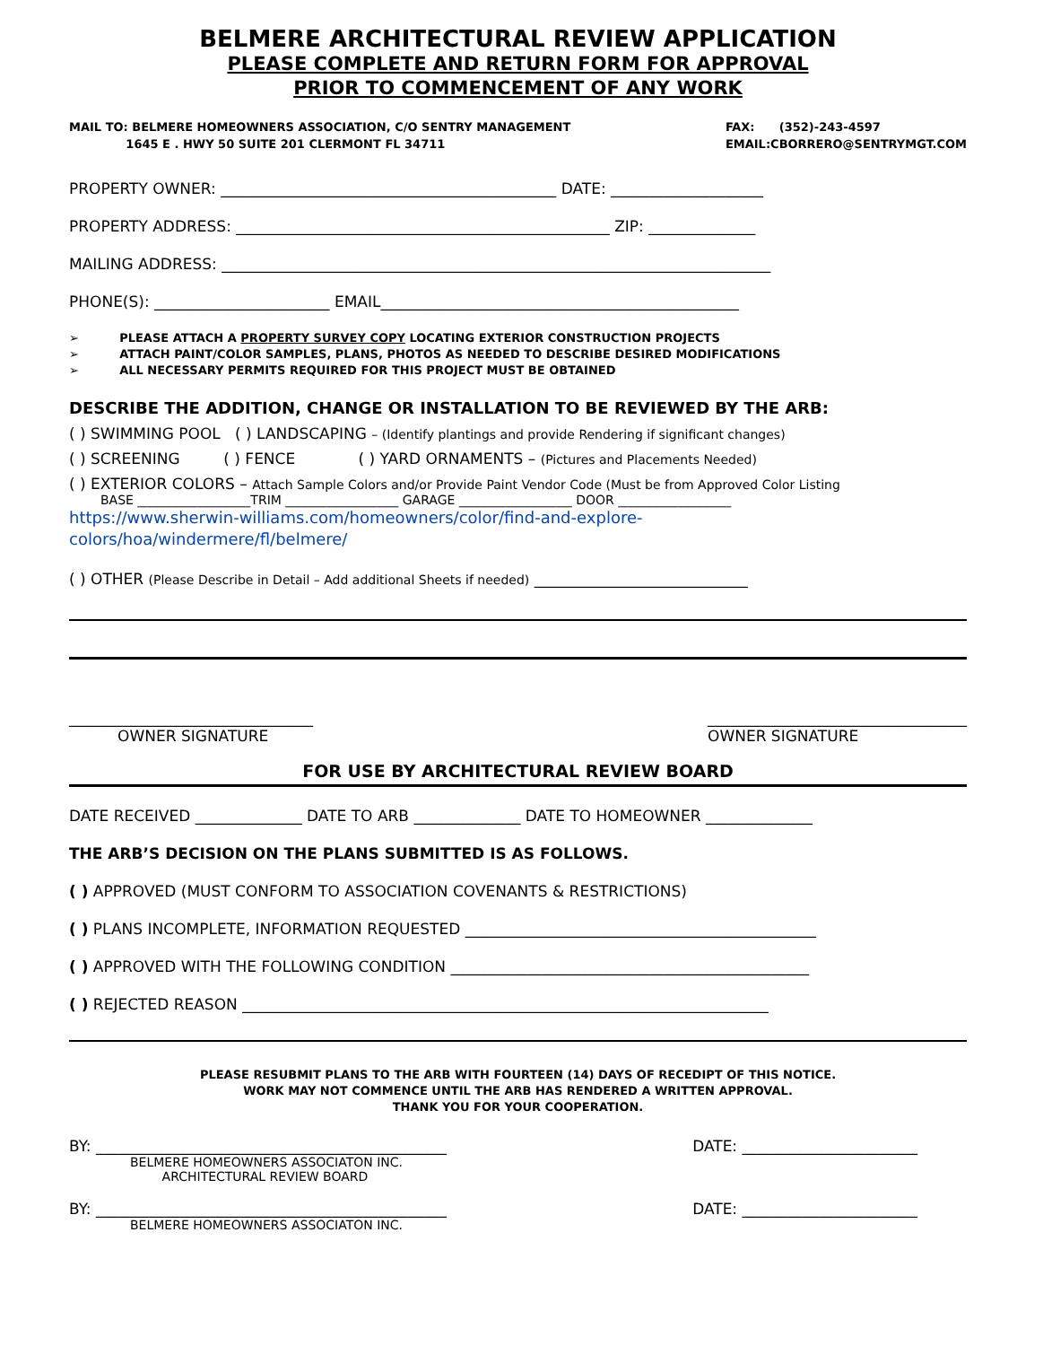BELMERE ARCHITECTURAL REVIEW APPLICATION
PLEASE COMPLETE AND RETURN FORM FOR APPROVAL
PRIOR TO COMMENCEMENT OF ANY WORK
MAIL TO: BELMERE HOMEOWNERS ASSOCIATION, C/O SENTRY MANAGEMENT
1645 E . HWY 50 SUITE 201 CLERMONT FL 34711
FAX: (352)-243-4597
EMAIL:CBORRERO@SENTRYMGT.COM
PROPERTY OWNER: ____________________________________________ DATE: ____________________
PROPERTY ADDRESS: _________________________________________________ ZIP: ______________
MAILING ADDRESS: ________________________________________________________________________
PHONE(S): _______________________ EMAIL_______________________________________________
➢ PLEASE ATTACH A PROPERTY SURVEY COPY LOCATING EXTERIOR CONSTRUCTION PROJECTS
➢ ATTACH PAINT/COLOR SAMPLES, PLANS, PHOTOS AS NEEDED TO DESCRIBE DESIRED MODIFICATIONS
➢ ALL NECESSARY PERMITS REQUIRED FOR THIS PROJECT MUST BE OBTAINED
DESCRIBE THE ADDITION, CHANGE OR INSTALLATION TO BE REVIEWED BY THE ARB:
( ) SWIMMING POOL ( ) LANDSCAPING – (Identify plantings and provide Rendering if significant changes)
( ) SCREENING ( ) FENCE ( ) YARD ORNAMENTS – (Pictures and Placements Needed)
( ) EXTERIOR COLORS – Attach Sample Colors and/or Provide Paint Vendor Code (Must be from Approved Color Listing
BASE __________________TRIM __________________ GARAGE __________________ DOOR __________________
https://www.sherwin-williams.com/homeowners/color/find-and-explore-
colors/hoa/windermere/fl/belmere/
( ) OTHER (Please Describe in Detail – Add additional Sheets if needed) ____________________________
________________________________
OWNER SIGNATURE
__________________________________
OWNER SIGNATURE
FOR USE BY ARCHITECTURAL REVIEW BOARD
DATE RECEIVED ______________ DATE TO ARB ______________ DATE TO HOMEOWNER ______________
THE ARB’S DECISION ON THE PLANS SUBMITTED IS AS FOLLOWS.
( ) APPROVED (MUST CONFORM TO ASSOCIATION COVENANTS & RESTRICTIONS)
( ) PLANS INCOMPLETE, INFORMATION REQUESTED ______________________________________________
( ) APPROVED WITH THE FOLLOWING CONDITION _______________________________________________
( ) REJECTED REASON _____________________________________________________________________
PLEASE RESUBMIT PLANS TO THE ARB WITH FOURTEEN (14) DAYS OF RECEDIPT OF THIS NOTICE.
WORK MAY NOT COMMENCE UNTIL THE ARB HAS RENDERED A WRITTEN APPROVAL.
THANK YOU FOR YOUR COOPERATION.
BY: ______________________________________________
BELMERE HOMEOWNERS ASSOCIATON INC.
ARCHITECTURAL REVIEW BOARD
DATE: _______________________
BY: ______________________________________________
BELMERE HOMEOWNERS ASSOCIATON INC.
DATE: _______________________